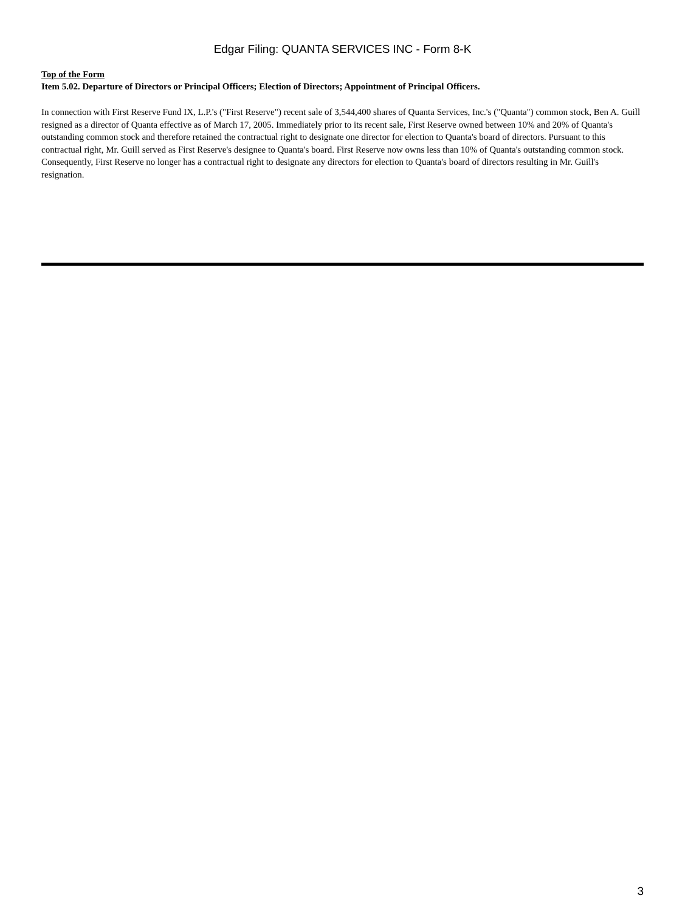Edgar Filing: QUANTA SERVICES INC - Form 8-K
Top of the Form
Item 5.02. Departure of Directors or Principal Officers; Election of Directors; Appointment of Principal Officers.
In connection with First Reserve Fund IX, L.P.'s ("First Reserve") recent sale of 3,544,400 shares of Quanta Services, Inc.'s ("Quanta") common stock, Ben A. Guill resigned as a director of Quanta effective as of March 17, 2005. Immediately prior to its recent sale, First Reserve owned between 10% and 20% of Quanta's outstanding common stock and therefore retained the contractual right to designate one director for election to Quanta's board of directors. Pursuant to this contractual right, Mr. Guill served as First Reserve's designee to Quanta's board. First Reserve now owns less than 10% of Quanta's outstanding common stock. Consequently, First Reserve no longer has a contractual right to designate any directors for election to Quanta's board of directors resulting in Mr. Guill's resignation.
3